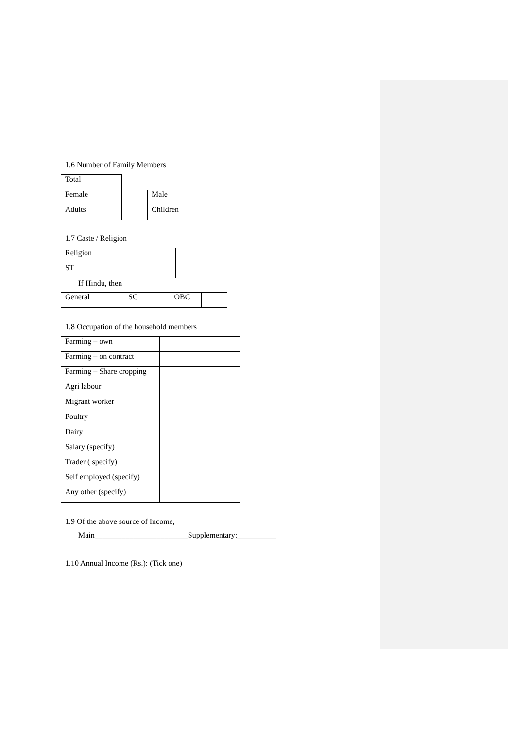1.6 Number of Family Members
| Total | | | | |
| Female | | | Male | |
| Adults | | | Children | |
1.7 Caste / Religion
| Religion | |
| ST | |
If Hindu, then
| General | | SC | | OBC | |
1.8 Occupation of the household members
| Farming – own | |
| Farming – on contract | |
| Farming – Share cropping | |
| Agri labour | |
| Migrant worker | |
| Poultry | |
| Dairy | |
| Salary (specify) | |
| Trader ( specify) | |
| Self employed (specify) | |
| Any other (specify) | |
1.9 Of the above source of Income,
Main________________________Supplementary:__________
1.10 Annual Income (Rs.): (Tick one)